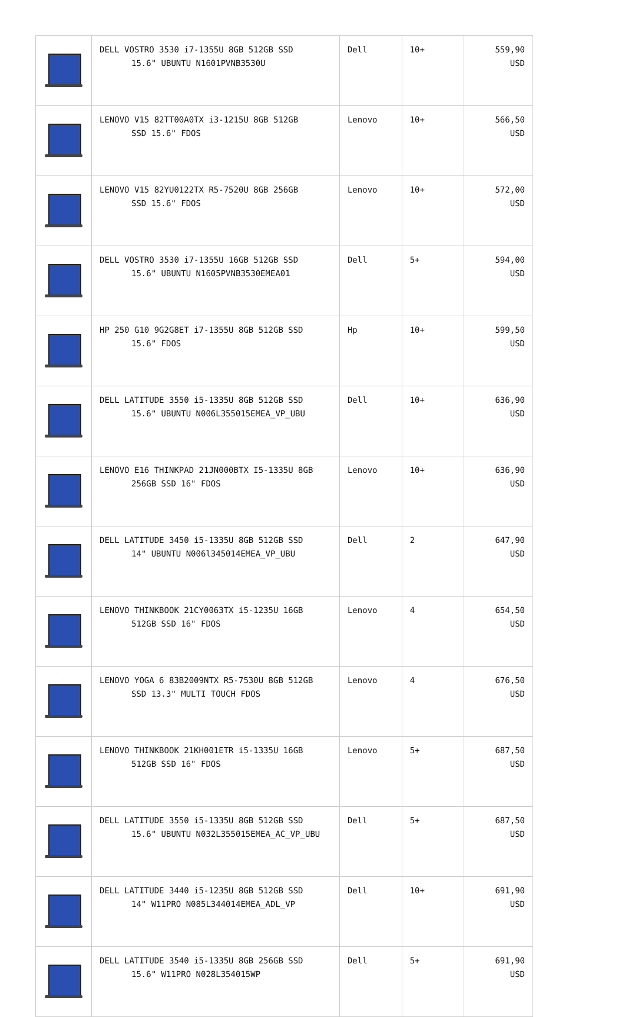| | DELL VOSTRO 3530 i7-1355U 8GB 512GB SSD 15.6" UBUNTU N1601PVNB3530U | Dell | 10+ | 559,90 USD |
| | LENOVO V15 82TT00A0TX i3-1215U 8GB 512GB SSD 15.6" FDOS | Lenovo | 10+ | 566,50 USD |
| | LENOVO V15 82YU0122TX R5-7520U 8GB 256GB SSD 15.6" FDOS | Lenovo | 10+ | 572,00 USD |
| | DELL VOSTRO 3530 i7-1355U 16GB 512GB SSD 15.6" UBUNTU N1605PVNB3530EMEA01 | Dell | 5+ | 594,00 USD |
| | HP 250 G10 9G2G8ET i7-1355U 8GB 512GB SSD 15.6" FDOS | Hp | 10+ | 599,50 USD |
| | DELL LATITUDE 3550 i5-1335U 8GB 512GB SSD 15.6" UBUNTU N006L355015EMEA_VP_UBU | Dell | 10+ | 636,90 USD |
| | LENOVO E16 THINKPAD 21JN000BTX I5-1335U 8GB 256GB SSD 16" FDOS | Lenovo | 10+ | 636,90 USD |
| | DELL LATITUDE 3450 i5-1335U 8GB 512GB SSD 14" UBUNTU N006l345014EMEA_VP_UBU | Dell | 2 | 647,90 USD |
| | LENOVO THINKBOOK 21CY0063TX i5-1235U 16GB 512GB SSD 16" FDOS | Lenovo | 4 | 654,50 USD |
| | LENOVO YOGA 6 83B2009NTX R5-7530U 8GB 512GB SSD 13.3" MULTI TOUCH FDOS | Lenovo | 4 | 676,50 USD |
| | LENOVO THINKBOOK 21KH001ETR i5-1335U 16GB 512GB SSD 16" FDOS | Lenovo | 5+ | 687,50 USD |
| | DELL LATITUDE 3550 i5-1335U 8GB 512GB SSD 15.6" UBUNTU N032L355015EMEA_AC_VP_UBU | Dell | 5+ | 687,50 USD |
| | DELL LATITUDE 3440 i5-1235U 8GB 512GB SSD 14" W11PRO N085L344014EMEA_ADL_VP | Dell | 10+ | 691,90 USD |
| | DELL LATITUDE 3540 i5-1335U 8GB 256GB SSD 15.6" W11PRO N028L354015WP | Dell | 5+ | 691,90 USD |